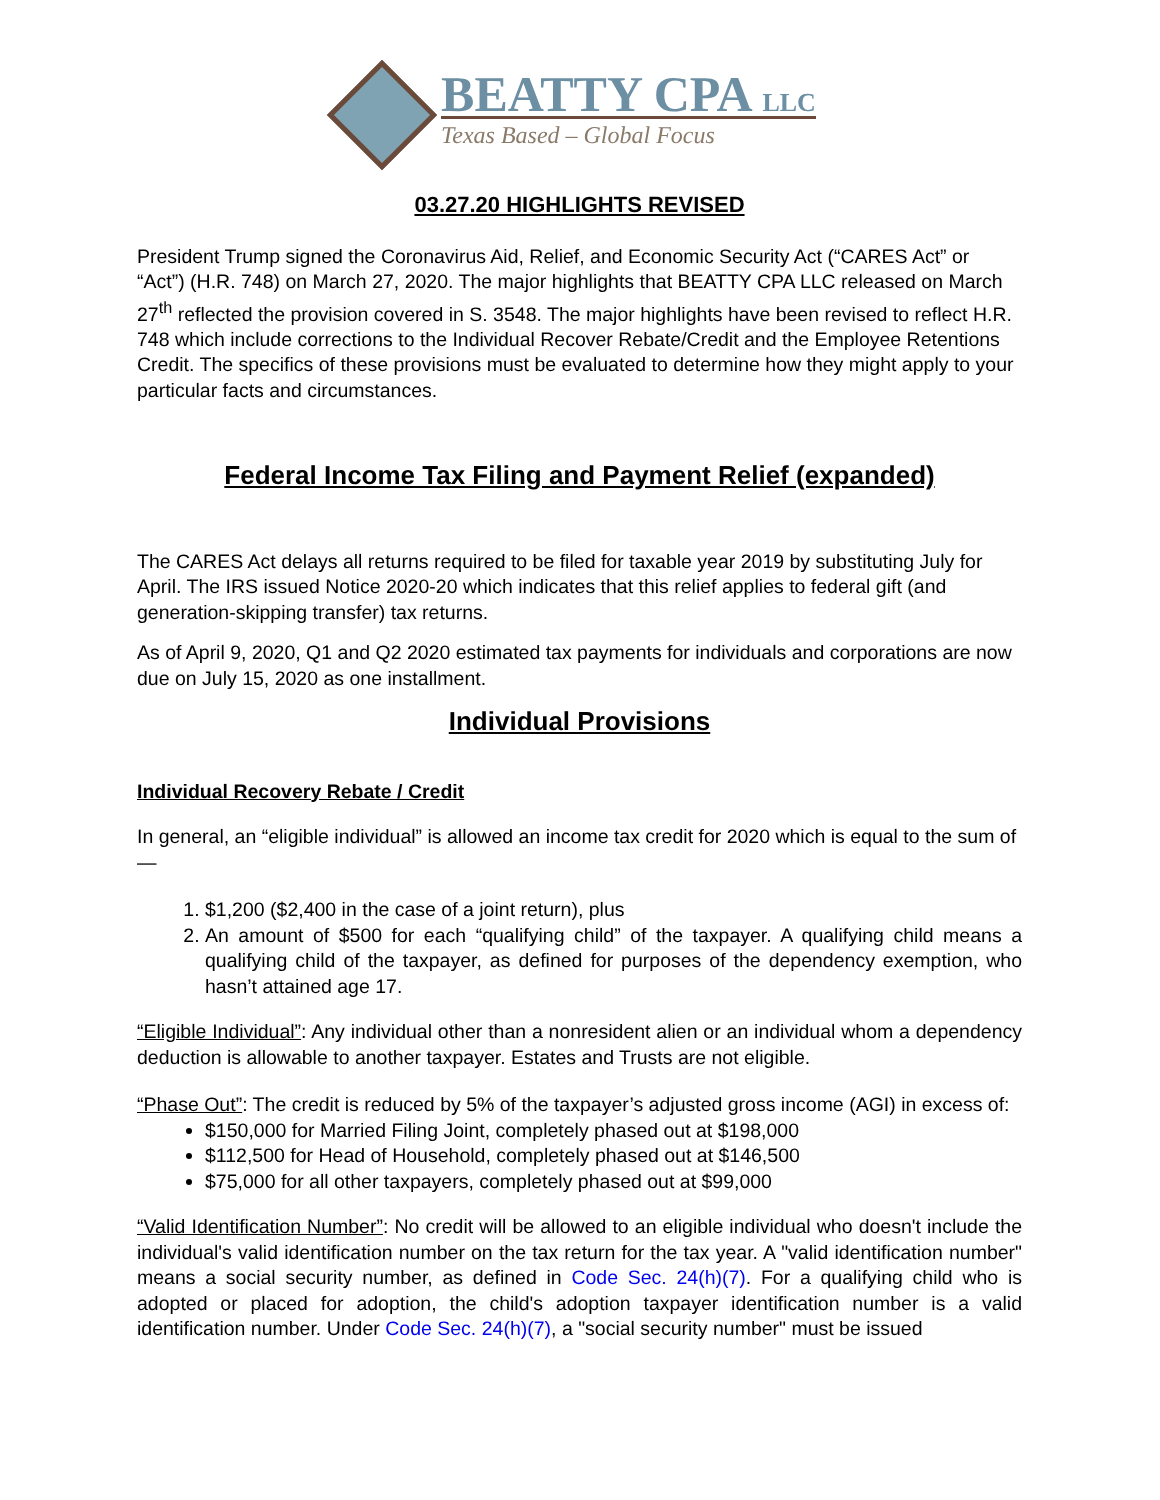BEATTY CPA LLC
Texas Based – Global Focus
03.27.20 HIGHLIGHTS REVISED
President Trump signed the Coronavirus Aid, Relief, and Economic Security Act (“CARES Act” or “Act”) (H.R. 748) on March 27, 2020. The major highlights that BEATTY CPA LLC released on March 27<sup>th</sup> reflected the provision covered in S. 3548. The major highlights have been revised to reflect H.R. 748 which include corrections to the Individual Recover Rebate/Credit and the Employee Retentions Credit. The specifics of these provisions must be evaluated to determine how they might apply to your particular facts and circumstances.
Federal Income Tax Filing and Payment Relief (expanded)
The CARES Act delays all returns required to be filed for taxable year 2019 by substituting July for April. The IRS issued Notice 2020-20 which indicates that this relief applies to federal gift (and generation-skipping transfer) tax returns.
As of April 9, 2020, Q1 and Q2 2020 estimated tax payments for individuals and corporations are now due on July 15, 2020 as one installment.
Individual Provisions
Individual Recovery Rebate / Credit
In general, an “eligible individual” is allowed an income tax credit for 2020 which is equal to the sum of—
1. $1,200 ($2,400 in the case of a joint return), plus
2. An amount of $500 for each “qualifying child” of the taxpayer. A qualifying child means a qualifying child of the taxpayer, as defined for purposes of the dependency exemption, who hasn’t attained age 17.
“Eligible Individual”: Any individual other than a nonresident alien or an individual whom a dependency deduction is allowable to another taxpayer. Estates and Trusts are not eligible.
“Phase Out”: The credit is reduced by 5% of the taxpayer’s adjusted gross income (AGI) in excess of:
$150,000 for Married Filing Joint, completely phased out at $198,000
$112,500 for Head of Household, completely phased out at $146,500
$75,000 for all other taxpayers, completely phased out at $99,000
“Valid Identification Number”: No credit will be allowed to an eligible individual who doesn't include the individual's valid identification number on the tax return for the tax year. A "valid identification number" means a social security number, as defined in Code Sec. 24(h)(7). For a qualifying child who is adopted or placed for adoption, the child's adoption taxpayer identification number is a valid identification number. Under Code Sec. 24(h)(7), a "social security number" must be issued